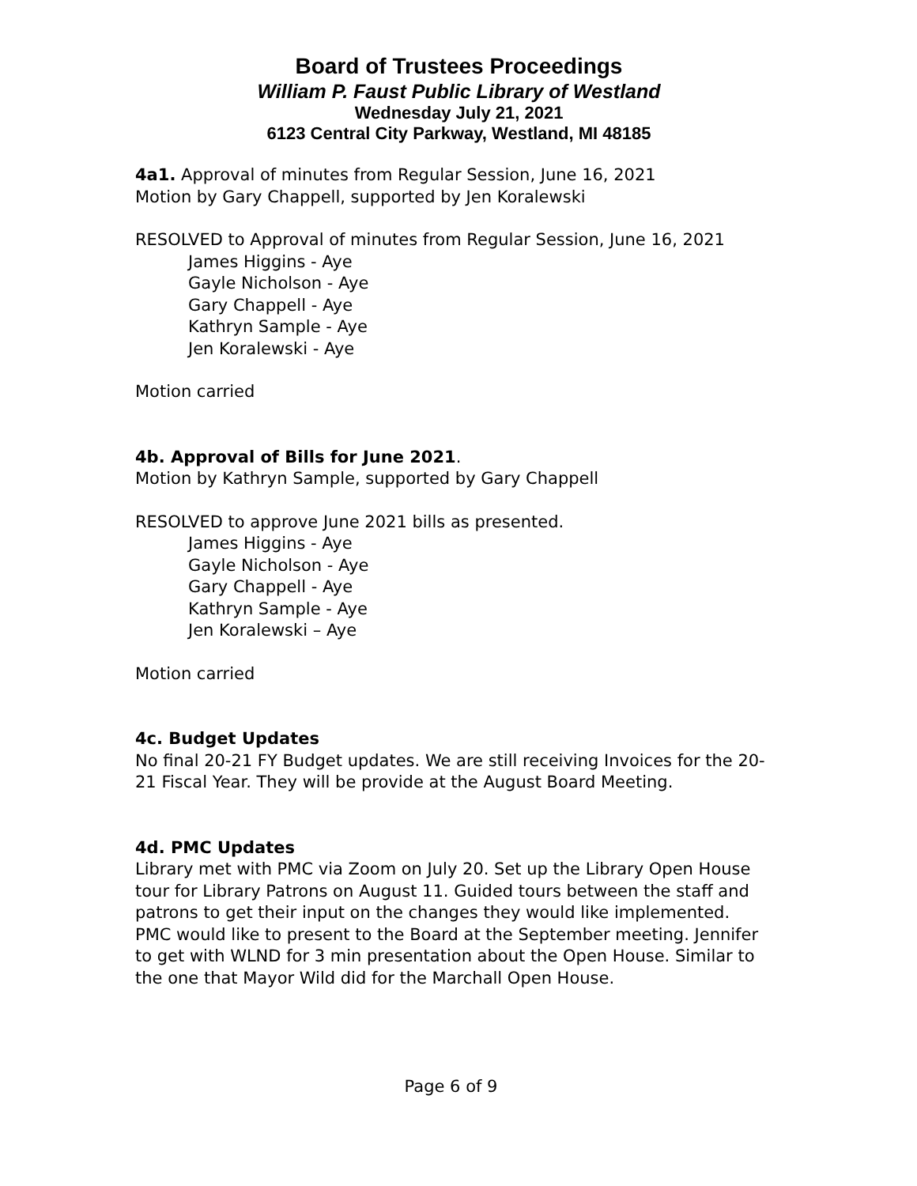Board of Trustees Proceedings
William P. Faust Public Library of Westland
Wednesday July 21, 2021
6123 Central City Parkway, Westland, MI 48185
4a1. Approval of minutes from Regular Session, June 16, 2021
Motion by Gary Chappell, supported by Jen Koralewski
RESOLVED to Approval of minutes from Regular Session, June 16, 2021
James Higgins - Aye
Gayle Nicholson - Aye
Gary Chappell - Aye
Kathryn Sample - Aye
Jen Koralewski - Aye
Motion carried
4b. Approval of Bills for June 2021.
Motion by Kathryn Sample, supported by Gary Chappell
RESOLVED to approve June 2021 bills as presented.
James Higgins - Aye
Gayle Nicholson - Aye
Gary Chappell - Aye
Kathryn Sample - Aye
Jen Koralewski – Aye
Motion carried
4c. Budget Updates
No final 20-21 FY Budget updates. We are still receiving Invoices for the 20-21 Fiscal Year. They will be provide at the August Board Meeting.
4d. PMC Updates
Library met with PMC via Zoom on July 20. Set up the Library Open House tour for Library Patrons on August 11. Guided tours between the staff and patrons to get their input on the changes they would like implemented. PMC would like to present to the Board at the September meeting. Jennifer to get with WLND for 3 min presentation about the Open House. Similar to the one that Mayor Wild did for the Marchall Open House.
Page 6 of 9